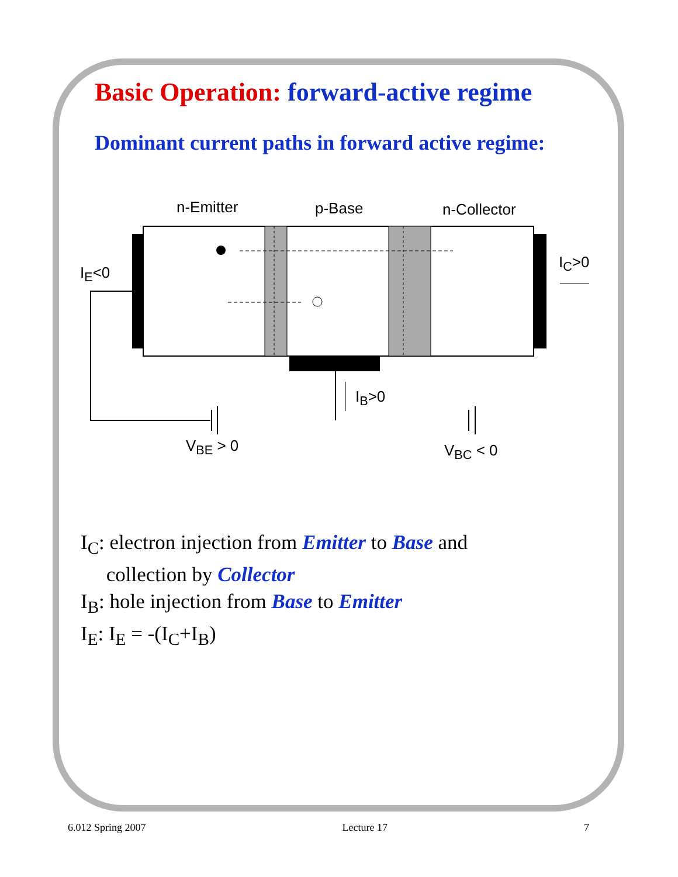Basic Operation: forward-active regime
Dominant current paths in forward active regime:
n-Emitter p-Base n-Collector
I<sub>E</sub><0
I<sub>C</sub>>0
I<sub>B</sub>>0
V<sub>BE</sub> > 0 V<sub>BC</sub> < 0
I<sub>C</sub>: electron injection from Emitter to Base and
collection by Collector
I<sub>B</sub>: hole injection from Base to Emitter
I<sub>E</sub>: I<sub>E</sub> = -(I<sub>C</sub>+I<sub>B</sub>)
6.012 Spring 2007 Lecture 17 7